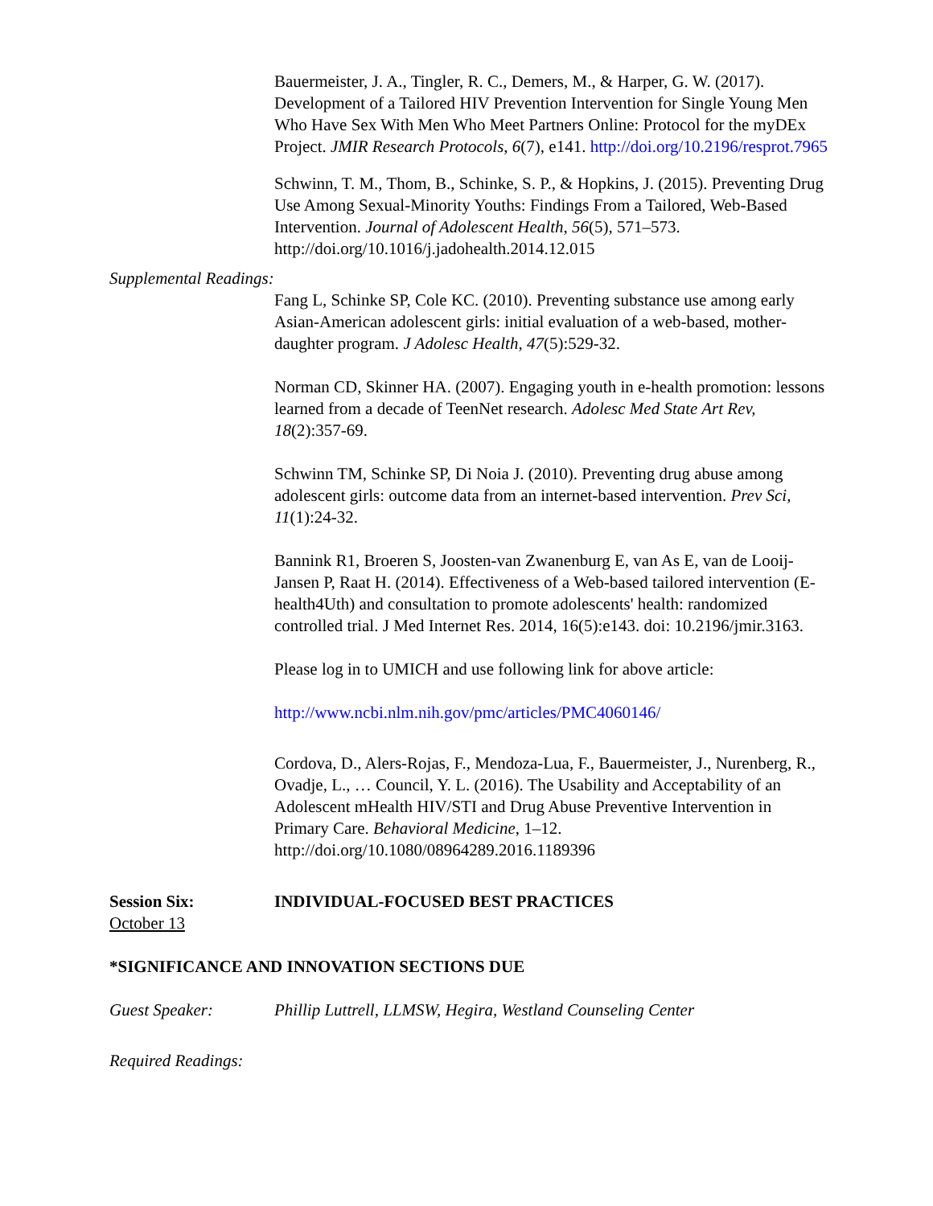Bauermeister, J. A., Tingler, R. C., Demers, M., & Harper, G. W. (2017). Development of a Tailored HIV Prevention Intervention for Single Young Men Who Have Sex With Men Who Meet Partners Online: Protocol for the myDEx Project. JMIR Research Protocols, 6(7), e141. http://doi.org/10.2196/resprot.7965
Schwinn, T. M., Thom, B., Schinke, S. P., & Hopkins, J. (2015). Preventing Drug Use Among Sexual-Minority Youths: Findings From a Tailored, Web-Based Intervention. Journal of Adolescent Health, 56(5), 571–573. http://doi.org/10.1016/j.jadohealth.2014.12.015
Supplemental Readings:
Fang L, Schinke SP, Cole KC. (2010). Preventing substance use among early Asian-American adolescent girls: initial evaluation of a web-based, mother-daughter program. J Adolesc Health, 47(5):529-32.
Norman CD, Skinner HA. (2007). Engaging youth in e-health promotion: lessons learned from a decade of TeenNet research. Adolesc Med State Art Rev, 18(2):357-69.
Schwinn TM, Schinke SP, Di Noia J. (2010). Preventing drug abuse among adolescent girls: outcome data from an internet-based intervention. Prev Sci, 11(1):24-32.
Bannink R1, Broeren S, Joosten-van Zwanenburg E, van As E, van de Looij-Jansen P, Raat H. (2014). Effectiveness of a Web-based tailored intervention (E-health4Uth) and consultation to promote adolescents' health: randomized controlled trial. J Med Internet Res. 2014, 16(5):e143. doi: 10.2196/jmir.3163.
Please log in to UMICH and use following link for above article:
http://www.ncbi.nlm.nih.gov/pmc/articles/PMC4060146/
Cordova, D., Alers-Rojas, F., Mendoza-Lua, F., Bauermeister, J., Nurenberg, R., Ovadje, L., … Council, Y. L. (2016). The Usability and Acceptability of an Adolescent mHealth HIV/STI and Drug Abuse Preventive Intervention in Primary Care. Behavioral Medicine, 1–12. http://doi.org/10.1080/08964289.2016.1189396
Session Six: INDIVIDUAL-FOCUSED BEST PRACTICES
October 13
*SIGNIFICANCE AND INNOVATION SECTIONS DUE
Guest Speaker: Phillip Luttrell, LLMSW, Hegira, Westland Counseling Center
Required Readings: